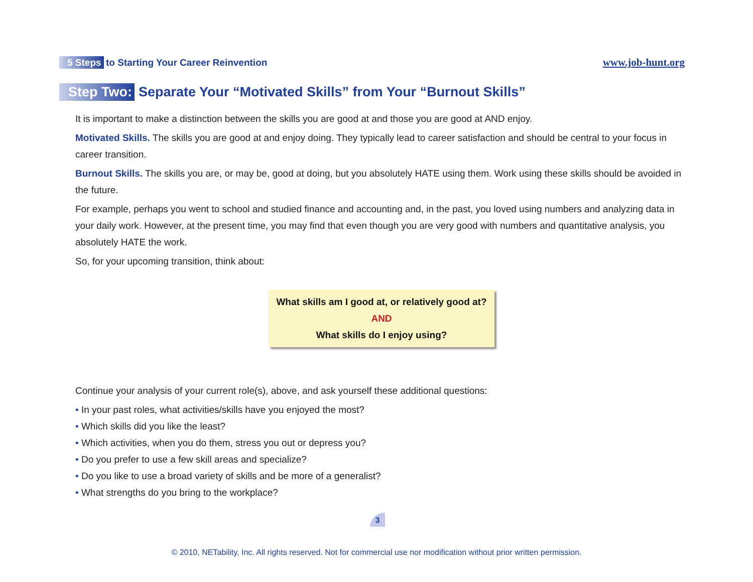5 Steps to Starting Your Career Reinvention
www.job-hunt.org
Step Two: Separate Your “Motivated Skills” from Your “Burnout Skills”
It is important to make a distinction between the skills you are good at and those you are good at AND enjoy.
Motivated Skills. The skills you are good at and enjoy doing. They typically lead to career satisfaction and should be central to your focus in career transition.
Burnout Skills. The skills you are, or may be, good at doing, but you absolutely HATE using them. Work using these skills should be avoided in the future.
For example, perhaps you went to school and studied finance and accounting and, in the past, you loved using numbers and analyzing data in your daily work. However, at the present time, you may find that even though you are very good with numbers and quantitative analysis, you absolutely HATE the work.
So, for your upcoming transition, think about:
What skills am I good at, or relatively good at?
AND
What skills do I enjoy using?
Continue your analysis of your current role(s), above, and ask yourself these additional questions:
• In your past roles, what activities/skills have you enjoyed the most?
• Which skills did you like the least?
• Which activities, when you do them, stress you out or depress you?
• Do you prefer to use a few skill areas and specialize?
• Do you like to use a broad variety of skills and be more of a generalist?
• What strengths do you bring to the workplace?
3
© 2010, NETability, Inc. All rights reserved. Not for commercial use nor modification without prior written permission.